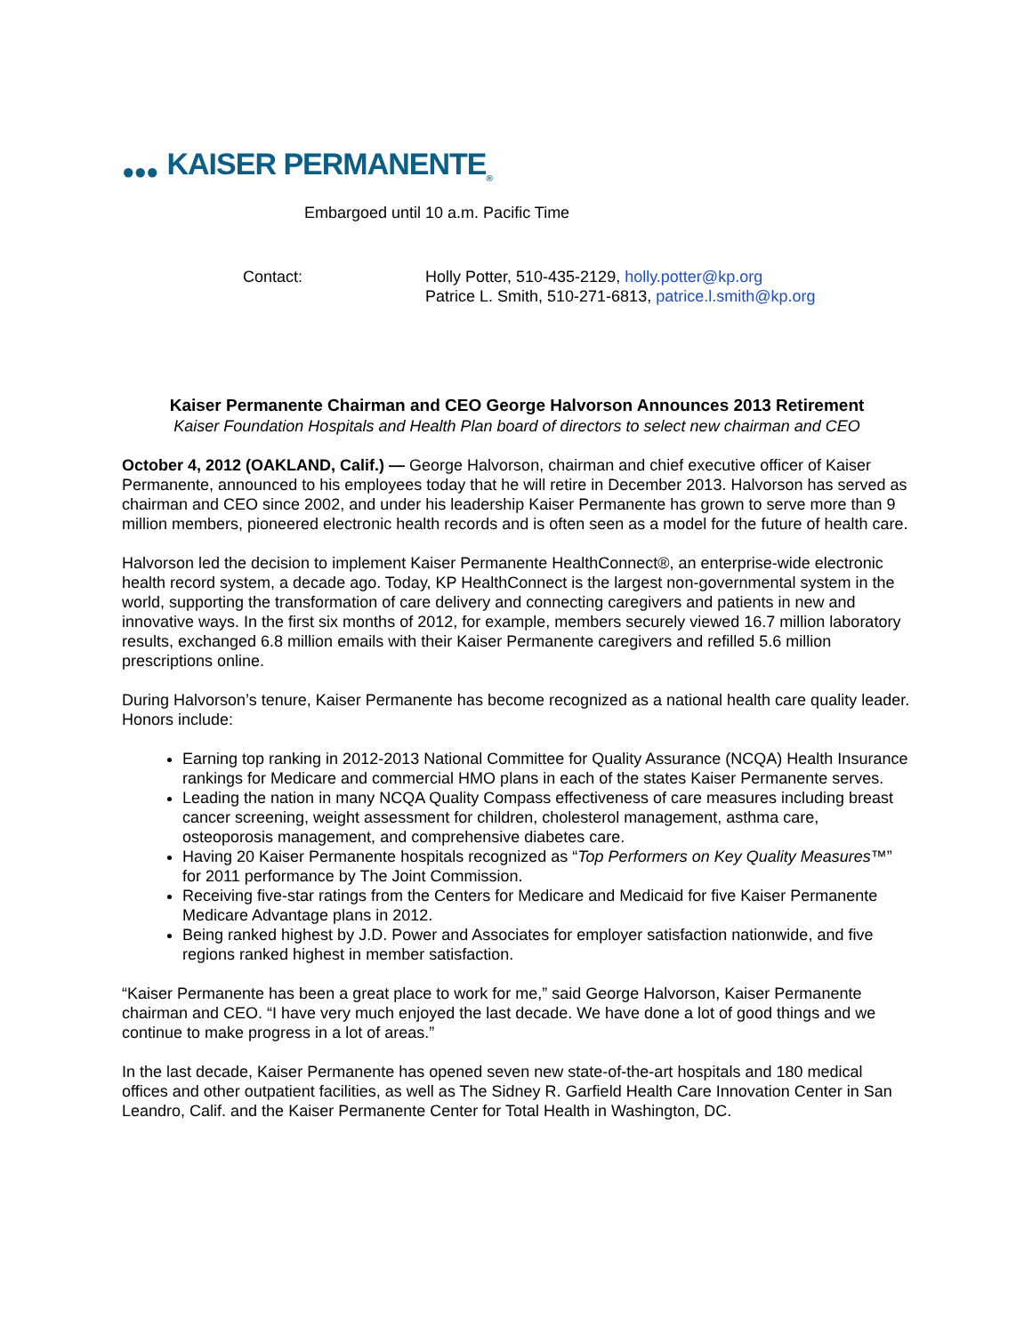●●● KAISER PERMANENTE<sub>®</sub>
Embargoed until 10 a.m. Pacific Time
Contact: Holly Potter, 510-435-2129, holly.potter@kp.org
Patrice L. Smith, 510-271-6813, patrice.l.smith@kp.org
Kaiser Permanente Chairman and CEO George Halvorson Announces 2013 Retirement
Kaiser Foundation Hospitals and Health Plan board of directors to select new chairman and CEO
October 4, 2012 (OAKLAND, Calif.) — George Halvorson, chairman and chief executive officer of Kaiser Permanente, announced to his employees today that he will retire in December 2013. Halvorson has served as chairman and CEO since 2002, and under his leadership Kaiser Permanente has grown to serve more than 9 million members, pioneered electronic health records and is often seen as a model for the future of health care.
Halvorson led the decision to implement Kaiser Permanente HealthConnect®, an enterprise-wide electronic health record system, a decade ago. Today, KP HealthConnect is the largest non-governmental system in the world, supporting the transformation of care delivery and connecting caregivers and patients in new and innovative ways. In the first six months of 2012, for example, members securely viewed 16.7 million laboratory results, exchanged 6.8 million emails with their Kaiser Permanente caregivers and refilled 5.6 million prescriptions online.
During Halvorson’s tenure, Kaiser Permanente has become recognized as a national health care quality leader. Honors include:
Earning top ranking in 2012-2013 National Committee for Quality Assurance (NCQA) Health Insurance rankings for Medicare and commercial HMO plans in each of the states Kaiser Permanente serves.
Leading the nation in many NCQA Quality Compass effectiveness of care measures including breast cancer screening, weight assessment for children, cholesterol management, asthma care, osteoporosis management, and comprehensive diabetes care.
Having 20 Kaiser Permanente hospitals recognized as “Top Performers on Key Quality Measures™” for 2011 performance by The Joint Commission.
Receiving five-star ratings from the Centers for Medicare and Medicaid for five Kaiser Permanente Medicare Advantage plans in 2012.
Being ranked highest by J.D. Power and Associates for employer satisfaction nationwide, and five regions ranked highest in member satisfaction.
“Kaiser Permanente has been a great place to work for me,” said George Halvorson, Kaiser Permanente chairman and CEO. “I have very much enjoyed the last decade. We have done a lot of good things and we continue to make progress in a lot of areas.”
In the last decade, Kaiser Permanente has opened seven new state-of-the-art hospitals and 180 medical offices and other outpatient facilities, as well as The Sidney R. Garfield Health Care Innovation Center in San Leandro, Calif. and the Kaiser Permanente Center for Total Health in Washington, DC.